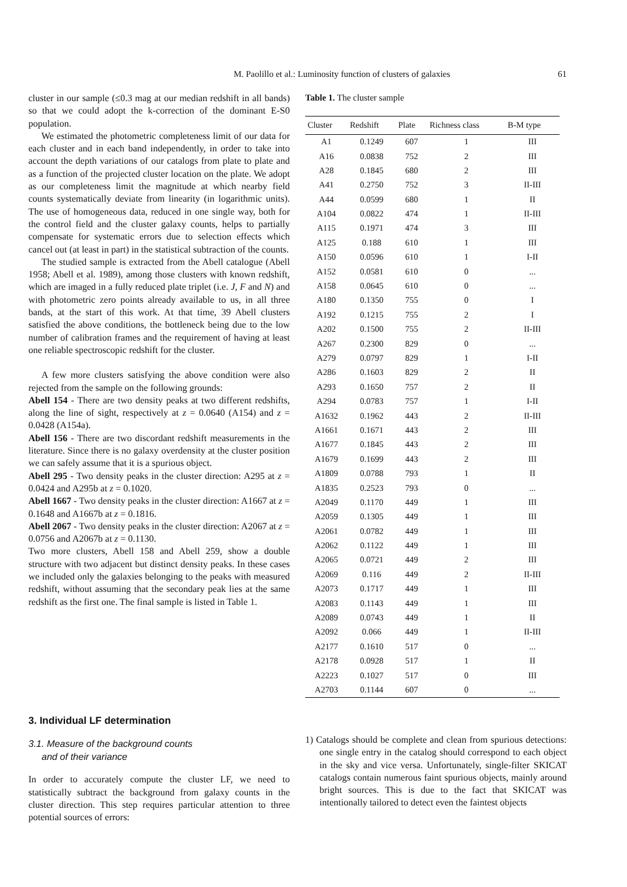M. Paolillo et al.: Luminosity function of clusters of galaxies
61
cluster in our sample (≤0.3 mag at our median redshift in all bands) so that we could adopt the k-correction of the dominant E-S0 population.
We estimated the photometric completeness limit of our data for each cluster and in each band independently, in order to take into account the depth variations of our catalogs from plate to plate and as a function of the projected cluster location on the plate. We adopt as our completeness limit the magnitude at which nearby field counts systematically deviate from linearity (in logarithmic units). The use of homogeneous data, reduced in one single way, both for the control field and the cluster galaxy counts, helps to partially compensate for systematic errors due to selection effects which cancel out (at least in part) in the statistical subtraction of the counts.
The studied sample is extracted from the Abell catalogue (Abell 1958; Abell et al. 1989), among those clusters with known redshift, which are imaged in a fully reduced plate triplet (i.e. J, F and N) and with photometric zero points already available to us, in all three bands, at the start of this work. At that time, 39 Abell clusters satisfied the above conditions, the bottleneck being due to the low number of calibration frames and the requirement of having at least one reliable spectroscopic redshift for the cluster.
A few more clusters satisfying the above condition were also rejected from the sample on the following grounds:
Abell 154 - There are two density peaks at two different redshifts, along the line of sight, respectively at z = 0.0640 (A154) and z = 0.0428 (A154a).
Abell 156 - There are two discordant redshift measurements in the literature. Since there is no galaxy overdensity at the cluster position we can safely assume that it is a spurious object.
Abell 295 - Two density peaks in the cluster direction: A295 at z = 0.0424 and A295b at z = 0.1020.
Abell 1667 - Two density peaks in the cluster direction: A1667 at z = 0.1648 and A1667b at z = 0.1816.
Abell 2067 - Two density peaks in the cluster direction: A2067 at z = 0.0756 and A2067b at z = 0.1130.
Two more clusters, Abell 158 and Abell 259, show a double structure with two adjacent but distinct density peaks. In these cases we included only the galaxies belonging to the peaks with measured redshift, without assuming that the secondary peak lies at the same redshift as the first one. The final sample is listed in Table 1.
Table 1. The cluster sample
| Cluster | Redshift | Plate | Richness class | B-M type |
| --- | --- | --- | --- | --- |
| A1 | 0.1249 | 607 | 1 | III |
| A16 | 0.0838 | 752 | 2 | III |
| A28 | 0.1845 | 680 | 2 | III |
| A41 | 0.2750 | 752 | 3 | II-III |
| A44 | 0.0599 | 680 | 1 | II |
| A104 | 0.0822 | 474 | 1 | II-III |
| A115 | 0.1971 | 474 | 3 | III |
| A125 | 0.188 | 610 | 1 | III |
| A150 | 0.0596 | 610 | 1 | I-II |
| A152 | 0.0581 | 610 | 0 | ... |
| A158 | 0.0645 | 610 | 0 | ... |
| A180 | 0.1350 | 755 | 0 | I |
| A192 | 0.1215 | 755 | 2 | I |
| A202 | 0.1500 | 755 | 2 | II-III |
| A267 | 0.2300 | 829 | 0 | ... |
| A279 | 0.0797 | 829 | 1 | I-II |
| A286 | 0.1603 | 829 | 2 | II |
| A293 | 0.1650 | 757 | 2 | II |
| A294 | 0.0783 | 757 | 1 | I-II |
| A1632 | 0.1962 | 443 | 2 | II-III |
| A1661 | 0.1671 | 443 | 2 | III |
| A1677 | 0.1845 | 443 | 2 | III |
| A1679 | 0.1699 | 443 | 2 | III |
| A1809 | 0.0788 | 793 | 1 | II |
| A1835 | 0.2523 | 793 | 0 | ... |
| A2049 | 0.1170 | 449 | 1 | III |
| A2059 | 0.1305 | 449 | 1 | III |
| A2061 | 0.0782 | 449 | 1 | III |
| A2062 | 0.1122 | 449 | 1 | III |
| A2065 | 0.0721 | 449 | 2 | III |
| A2069 | 0.116 | 449 | 2 | II-III |
| A2073 | 0.1717 | 449 | 1 | III |
| A2083 | 0.1143 | 449 | 1 | III |
| A2089 | 0.0743 | 449 | 1 | II |
| A2092 | 0.066 | 449 | 1 | II-III |
| A2177 | 0.1610 | 517 | 0 | ... |
| A2178 | 0.0928 | 517 | 1 | II |
| A2223 | 0.1027 | 517 | 0 | III |
| A2703 | 0.1144 | 607 | 0 | ... |
3. Individual LF determination
3.1. Measure of the background counts
and of their variance
In order to accurately compute the cluster LF, we need to statistically subtract the background from galaxy counts in the cluster direction. This step requires particular attention to three potential sources of errors:
1) Catalogs should be complete and clean from spurious detections: one single entry in the catalog should correspond to each object in the sky and vice versa. Unfortunately, single-filter SKICAT catalogs contain numerous faint spurious objects, mainly around bright sources. This is due to the fact that SKICAT was intentionally tailored to detect even the faintest objects